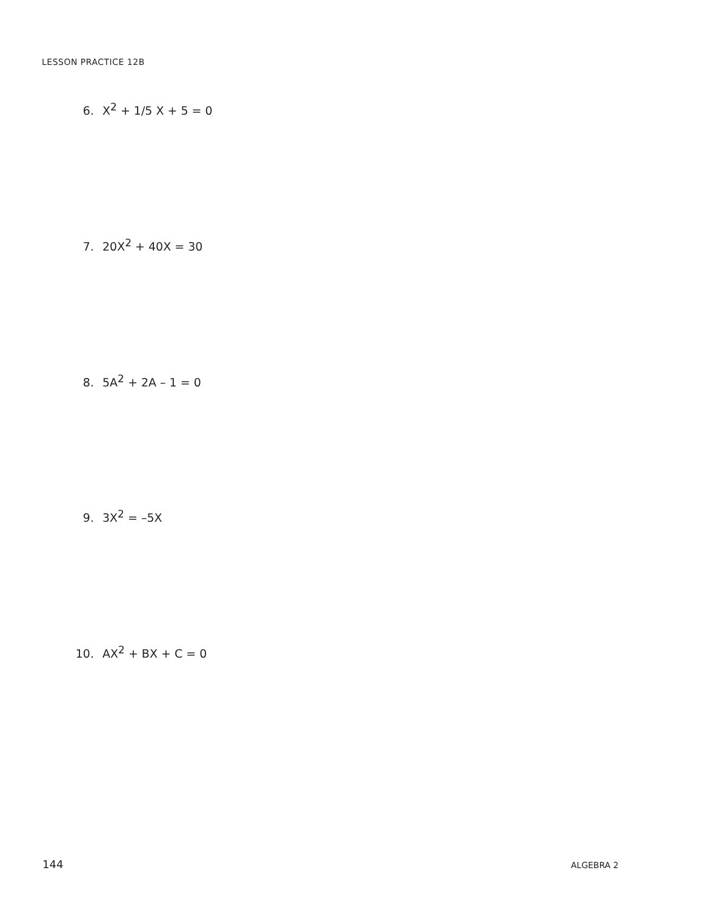LESSON PRACTICE 12B
6. X<sup>2</sup> + 1/5 X + 5 = 0
7. 20X<sup>2</sup> + 40X = 30
8. 5A<sup>2</sup> + 2A – 1 = 0
9. 3X<sup>2</sup> = –5X
10. AX<sup>2</sup> + BX + C = 0
144 ALGEBRA 2